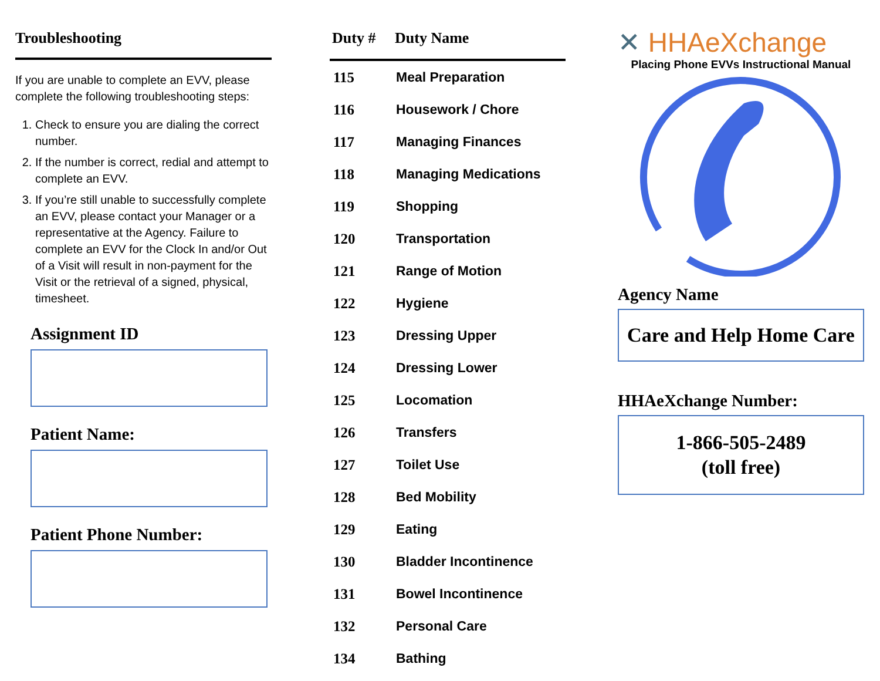Troubleshooting
If you are unable to complete an EVV, please complete the following troubleshooting steps:
1. Check to ensure you are dialing the correct number.
2. If the number is correct, redial and attempt to complete an EVV.
3. If you’re still unable to successfully complete an EVV, please contact your Manager or a representative at the Agency. Failure to complete an EVV for the Clock In and/or Out of a Visit will result in non-payment for the Visit or the retrieval of a signed, physical, timesheet.
Assignment ID
Patient Name:
Patient Phone Number:
| Duty # | Duty Name |
| --- | --- |
| 115 | Meal Preparation |
| 116 | Housework / Chore |
| 117 | Managing Finances |
| 118 | Managing Medications |
| 119 | Shopping |
| 120 | Transportation |
| 121 | Range of Motion |
| 122 | Hygiene |
| 123 | Dressing Upper |
| 124 | Dressing Lower |
| 125 | Locomation |
| 126 | Transfers |
| 127 | Toilet Use |
| 128 | Bed Mobility |
| 129 | Eating |
| 130 | Bladder Incontinence |
| 131 | Bowel Incontinence |
| 132 | Personal Care |
| 134 | Bathing |
✕ HHAeXchange
Placing Phone EVVs Instructional Manual
Agency Name
Care and Help Home Care
HHAeXchange Number:
1-866-505-2489
(toll free)